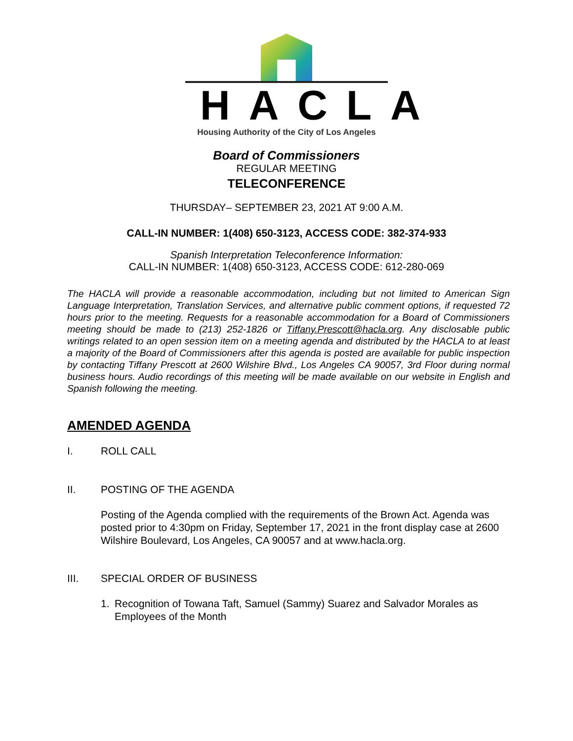HACLA
Housing Authority of the City of Los Angeles
Board of Commissioners
REGULAR MEETING
TELECONFERENCE
THURSDAY– SEPTEMBER 23, 2021 AT 9:00 A.M.
CALL-IN NUMBER: 1(408) 650-3123, ACCESS CODE: 382-374-933
Spanish Interpretation Teleconference Information:
CALL-IN NUMBER: 1(408) 650-3123, ACCESS CODE: 612-280-069
The HACLA will provide a reasonable accommodation, including but not limited to American Sign Language Interpretation, Translation Services, and alternative public comment options, if requested 72 hours prior to the meeting. Requests for a reasonable accommodation for a Board of Commissioners meeting should be made to (213) 252-1826 or Tiffany.Prescott@hacla.org. Any disclosable public writings related to an open session item on a meeting agenda and distributed by the HACLA to at least a majority of the Board of Commissioners after this agenda is posted are available for public inspection by contacting Tiffany Prescott at 2600 Wilshire Blvd., Los Angeles CA 90057, 3rd Floor during normal business hours. Audio recordings of this meeting will be made available on our website in English and Spanish following the meeting.
AMENDED AGENDA
I. ROLL CALL
II. POSTING OF THE AGENDA
Posting of the Agenda complied with the requirements of the Brown Act. Agenda was posted prior to 4:30pm on Friday, September 17, 2021 in the front display case at 2600 Wilshire Boulevard, Los Angeles, CA 90057 and at www.hacla.org.
III. SPECIAL ORDER OF BUSINESS
1. Recognition of Towana Taft, Samuel (Sammy) Suarez and Salvador Morales as Employees of the Month